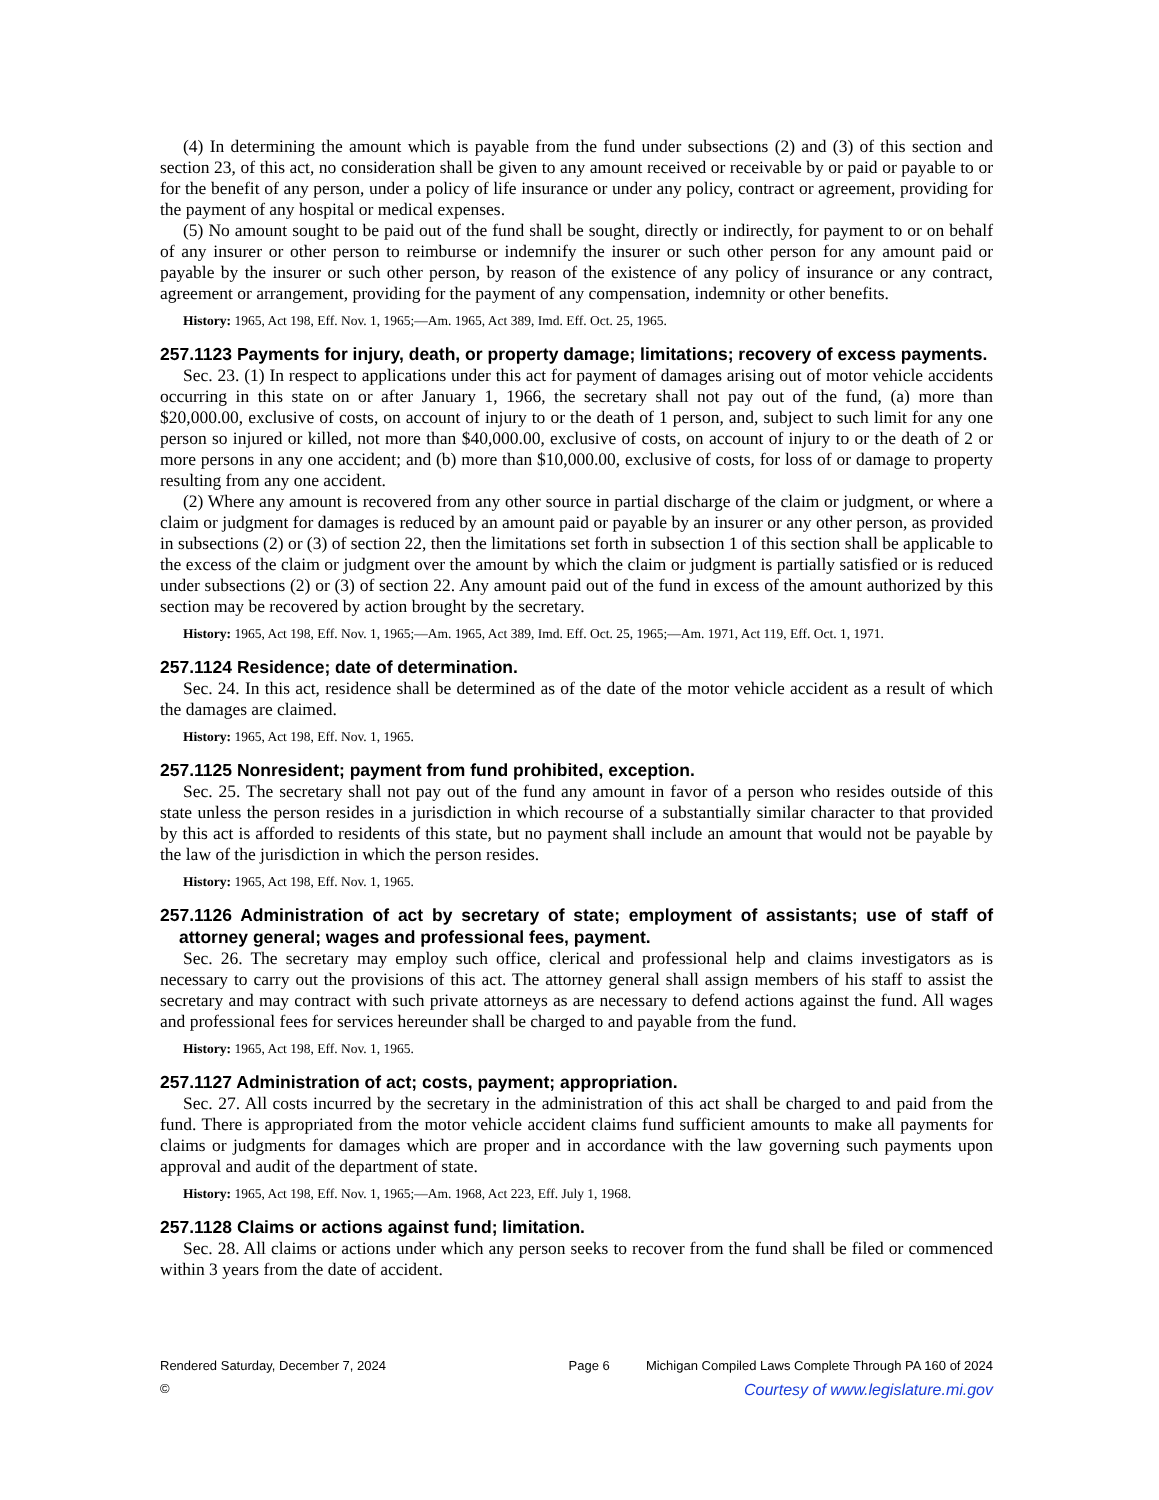(4) In determining the amount which is payable from the fund under subsections (2) and (3) of this section and section 23, of this act, no consideration shall be given to any amount received or receivable by or paid or payable to or for the benefit of any person, under a policy of life insurance or under any policy, contract or agreement, providing for the payment of any hospital or medical expenses.
(5) No amount sought to be paid out of the fund shall be sought, directly or indirectly, for payment to or on behalf of any insurer or other person to reimburse or indemnify the insurer or such other person for any amount paid or payable by the insurer or such other person, by reason of the existence of any policy of insurance or any contract, agreement or arrangement, providing for the payment of any compensation, indemnity or other benefits.
History: 1965, Act 198, Eff. Nov. 1, 1965;—Am. 1965, Act 389, Imd. Eff. Oct. 25, 1965.
257.1123 Payments for injury, death, or property damage; limitations; recovery of excess payments.
Sec. 23. (1) In respect to applications under this act for payment of damages arising out of motor vehicle accidents occurring in this state on or after January 1, 1966, the secretary shall not pay out of the fund, (a) more than $20,000.00, exclusive of costs, on account of injury to or the death of 1 person, and, subject to such limit for any one person so injured or killed, not more than $40,000.00, exclusive of costs, on account of injury to or the death of 2 or more persons in any one accident; and (b) more than $10,000.00, exclusive of costs, for loss of or damage to property resulting from any one accident.
(2) Where any amount is recovered from any other source in partial discharge of the claim or judgment, or where a claim or judgment for damages is reduced by an amount paid or payable by an insurer or any other person, as provided in subsections (2) or (3) of section 22, then the limitations set forth in subsection 1 of this section shall be applicable to the excess of the claim or judgment over the amount by which the claim or judgment is partially satisfied or is reduced under subsections (2) or (3) of section 22. Any amount paid out of the fund in excess of the amount authorized by this section may be recovered by action brought by the secretary.
History: 1965, Act 198, Eff. Nov. 1, 1965;—Am. 1965, Act 389, Imd. Eff. Oct. 25, 1965;—Am. 1971, Act 119, Eff. Oct. 1, 1971.
257.1124 Residence; date of determination.
Sec. 24. In this act, residence shall be determined as of the date of the motor vehicle accident as a result of which the damages are claimed.
History: 1965, Act 198, Eff. Nov. 1, 1965.
257.1125 Nonresident; payment from fund prohibited, exception.
Sec. 25. The secretary shall not pay out of the fund any amount in favor of a person who resides outside of this state unless the person resides in a jurisdiction in which recourse of a substantially similar character to that provided by this act is afforded to residents of this state, but no payment shall include an amount that would not be payable by the law of the jurisdiction in which the person resides.
History: 1965, Act 198, Eff. Nov. 1, 1965.
257.1126 Administration of act by secretary of state; employment of assistants; use of staff of attorney general; wages and professional fees, payment.
Sec. 26. The secretary may employ such office, clerical and professional help and claims investigators as is necessary to carry out the provisions of this act. The attorney general shall assign members of his staff to assist the secretary and may contract with such private attorneys as are necessary to defend actions against the fund. All wages and professional fees for services hereunder shall be charged to and payable from the fund.
History: 1965, Act 198, Eff. Nov. 1, 1965.
257.1127 Administration of act; costs, payment; appropriation.
Sec. 27. All costs incurred by the secretary in the administration of this act shall be charged to and paid from the fund. There is appropriated from the motor vehicle accident claims fund sufficient amounts to make all payments for claims or judgments for damages which are proper and in accordance with the law governing such payments upon approval and audit of the department of state.
History: 1965, Act 198, Eff. Nov. 1, 1965;—Am. 1968, Act 223, Eff. July 1, 1968.
257.1128 Claims or actions against fund; limitation.
Sec. 28. All claims or actions under which any person seeks to recover from the fund shall be filed or commenced within 3 years from the date of accident.
Rendered Saturday, December 7, 2024 Page 6 Michigan Compiled Laws Complete Through PA 160 of 2024
© Courtesy of www.legislature.mi.gov